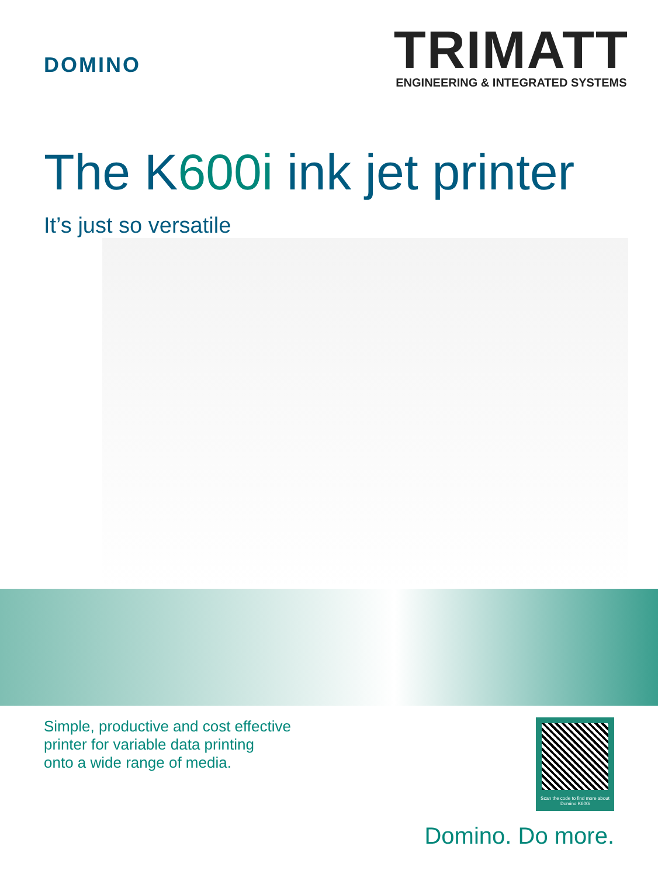DOMINO
TRIMATT
ENGINEERING & INTEGRATED SYSTEMS
The K600i ink jet printer
It’s just so versatile
Simple, productive and cost effective
printer for variable data printing
onto a wide range of media.
Scan the code to find more about Domino K600i
Domino. Do more.